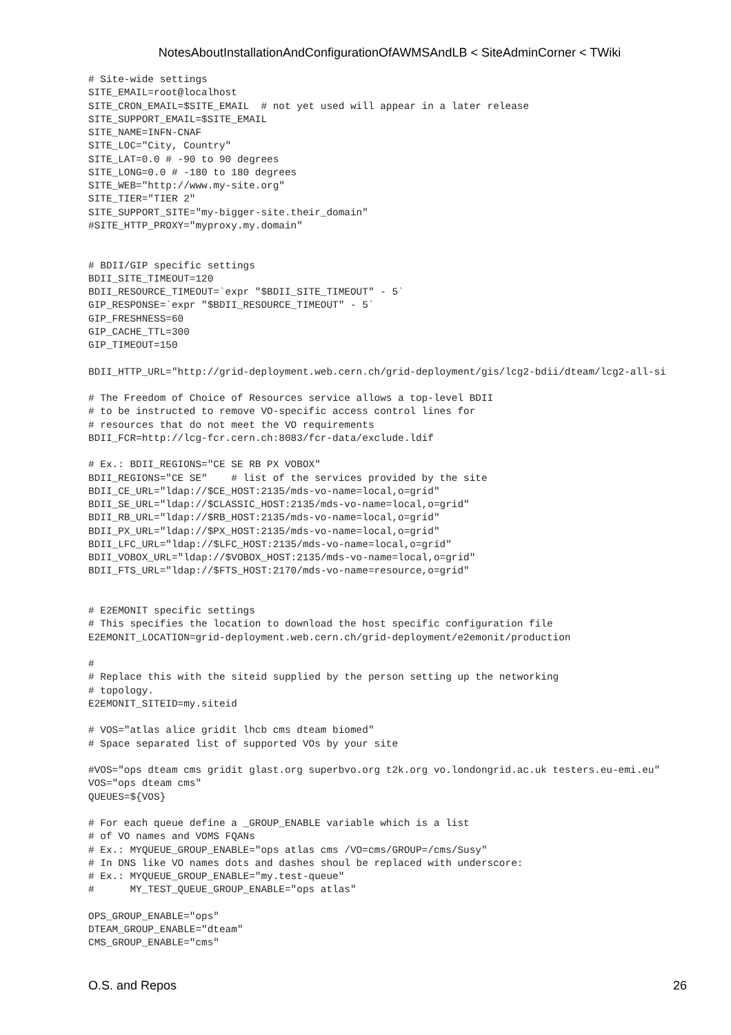NotesAboutInstallationAndConfigurationOfAWMSAndLB < SiteAdminCorner < TWiki
# Site-wide settings
SITE_EMAIL=root@localhost
SITE_CRON_EMAIL=$SITE_EMAIL  # not yet used will appear in a later release
SITE_SUPPORT_EMAIL=$SITE_EMAIL
SITE_NAME=INFN-CNAF
SITE_LOC="City, Country"
SITE_LAT=0.0 # -90 to 90 degrees
SITE_LONG=0.0 # -180 to 180 degrees
SITE_WEB="http://www.my-site.org"
SITE_TIER="TIER 2"
SITE_SUPPORT_SITE="my-bigger-site.their_domain"
#SITE_HTTP_PROXY="myproxy.my.domain"


# BDII/GIP specific settings
BDII_SITE_TIMEOUT=120
BDII_RESOURCE_TIMEOUT=`expr "$BDII_SITE_TIMEOUT" - 5`
GIP_RESPONSE=`expr "$BDII_RESOURCE_TIMEOUT" - 5`
GIP_FRESHNESS=60
GIP_CACHE_TTL=300
GIP_TIMEOUT=150

BDII_HTTP_URL="http://grid-deployment.web.cern.ch/grid-deployment/gis/lcg2-bdii/dteam/lcg2-all-si

# The Freedom of Choice of Resources service allows a top-level BDII
# to be instructed to remove VO-specific access control lines for
# resources that do not meet the VO requirements
BDII_FCR=http://lcg-fcr.cern.ch:8083/fcr-data/exclude.ldif

# Ex.: BDII_REGIONS="CE SE RB PX VOBOX"
BDII_REGIONS="CE SE"    # list of the services provided by the site
BDII_CE_URL="ldap://$CE_HOST:2135/mds-vo-name=local,o=grid"
BDII_SE_URL="ldap://$CLASSIC_HOST:2135/mds-vo-name=local,o=grid"
BDII_RB_URL="ldap://$RB_HOST:2135/mds-vo-name=local,o=grid"
BDII_PX_URL="ldap://$PX_HOST:2135/mds-vo-name=local,o=grid"
BDII_LFC_URL="ldap://$LFC_HOST:2135/mds-vo-name=local,o=grid"
BDII_VOBOX_URL="ldap://$VOBOX_HOST:2135/mds-vo-name=local,o=grid"
BDII_FTS_URL="ldap://$FTS_HOST:2170/mds-vo-name=resource,o=grid"


# E2EMONIT specific settings
# This specifies the location to download the host specific configuration file
E2EMONIT_LOCATION=grid-deployment.web.cern.ch/grid-deployment/e2emonit/production

#
# Replace this with the siteid supplied by the person setting up the networking
# topology.
E2EMONIT_SITEID=my.siteid

# VOS="atlas alice gridit lhcb cms dteam biomed"
# Space separated list of supported VOs by your site

#VOS="ops dteam cms gridit glast.org superbvo.org t2k.org vo.londongrid.ac.uk testers.eu-emi.eu"
VOS="ops dteam cms"
QUEUES=${VOS}

# For each queue define a _GROUP_ENABLE variable which is a list
# of VO names and VOMS FQANs
# Ex.: MYQUEUE_GROUP_ENABLE="ops atlas cms /VO=cms/GROUP=/cms/Susy"
# In DNS like VO names dots and dashes shoul be replaced with underscore:
# Ex.: MYQUEUE_GROUP_ENABLE="my.test-queue"
#      MY_TEST_QUEUE_GROUP_ENABLE="ops atlas"

OPS_GROUP_ENABLE="ops"
DTEAM_GROUP_ENABLE="dteam"
CMS_GROUP_ENABLE="cms"
O.S. and Repos 26